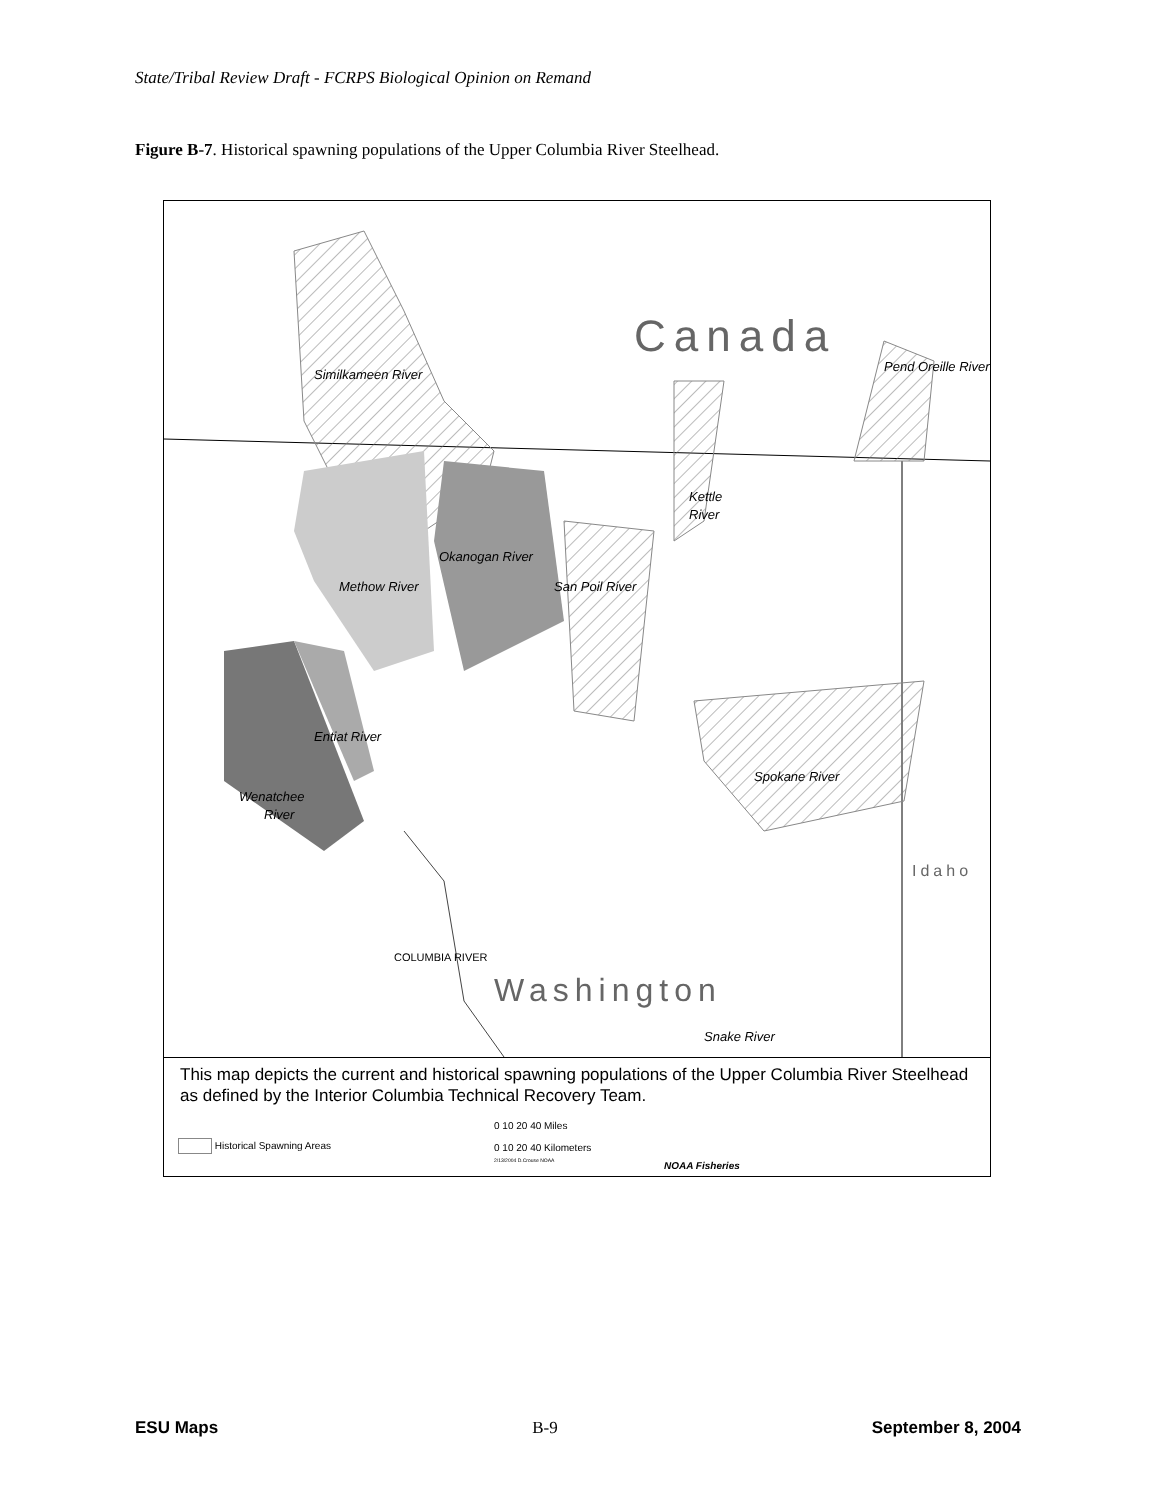State/Tribal Review Draft - FCRPS Biological Opinion on Remand
Figure B-7. Historical spawning populations of the Upper Columbia River Steelhead.
Canada
Washington
Idaho
Similkameen River
Methow River
Okanogan River
San Poil River
Kettle
River
Spokane River
Wenatchee
River
Entiat River
Pend Oreille River
Snake River
COLUMBIA RIVER
This map depicts the current and historical spawning populations of the Upper Columbia River Steelhead as defined by the Interior Columbia Technical Recovery Team.
Historical Spawning Areas
0 10 20 40 Miles
0 10 20 40 Kilometers
2/13/2004 D.Crouse NOAA
NOAA Fisheries
ESU Maps B-9 September 8, 2004